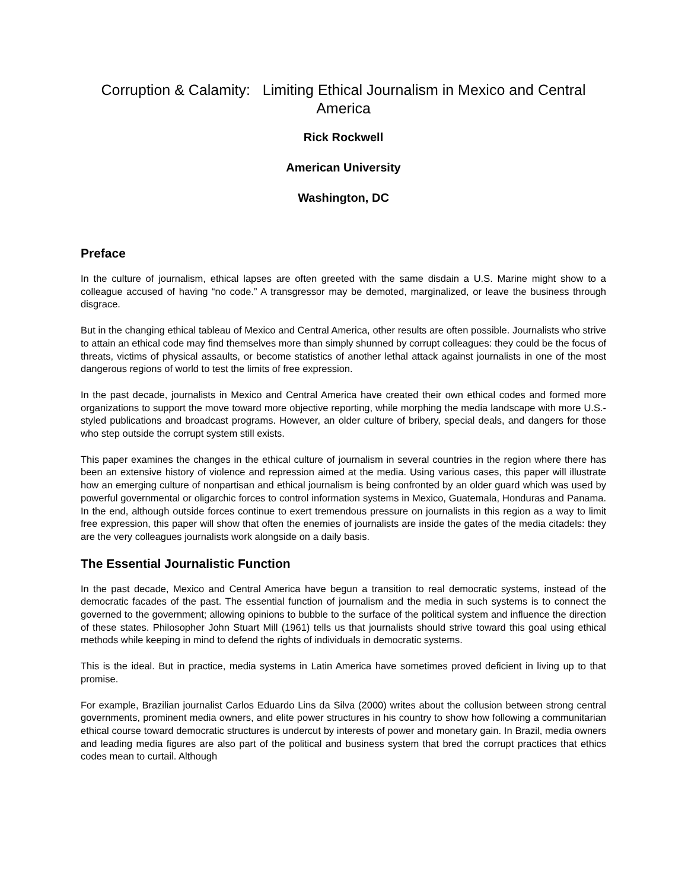Corruption & Calamity: Limiting Ethical Journalism in Mexico and Central America
Rick Rockwell
American University
Washington, DC
Preface
In the culture of journalism, ethical lapses are often greeted with the same disdain a U.S. Marine might show to a colleague accused of having “no code.” A transgressor may be demoted, marginalized, or leave the business through disgrace.
But in the changing ethical tableau of Mexico and Central America, other results are often possible. Journalists who strive to attain an ethical code may find themselves more than simply shunned by corrupt colleagues: they could be the focus of threats, victims of physical assaults, or become statistics of another lethal attack against journalists in one of the most dangerous regions of world to test the limits of free expression.
In the past decade, journalists in Mexico and Central America have created their own ethical codes and formed more organizations to support the move toward more objective reporting, while morphing the media landscape with more U.S.-styled publications and broadcast programs. However, an older culture of bribery, special deals, and dangers for those who step outside the corrupt system still exists.
This paper examines the changes in the ethical culture of journalism in several countries in the region where there has been an extensive history of violence and repression aimed at the media. Using various cases, this paper will illustrate how an emerging culture of nonpartisan and ethical journalism is being confronted by an older guard which was used by powerful governmental or oligarchic forces to control information systems in Mexico, Guatemala, Honduras and Panama. In the end, although outside forces continue to exert tremendous pressure on journalists in this region as a way to limit free expression, this paper will show that often the enemies of journalists are inside the gates of the media citadels: they are the very colleagues journalists work alongside on a daily basis.
The Essential Journalistic Function
In the past decade, Mexico and Central America have begun a transition to real democratic systems, instead of the democratic facades of the past. The essential function of journalism and the media in such systems is to connect the governed to the government; allowing opinions to bubble to the surface of the political system and influence the direction of these states. Philosopher John Stuart Mill (1961) tells us that journalists should strive toward this goal using ethical methods while keeping in mind to defend the rights of individuals in democratic systems.
This is the ideal. But in practice, media systems in Latin America have sometimes proved deficient in living up to that promise.
For example, Brazilian journalist Carlos Eduardo Lins da Silva (2000) writes about the collusion between strong central governments, prominent media owners, and elite power structures in his country to show how following a communitarian ethical course toward democratic structures is undercut by interests of power and monetary gain. In Brazil, media owners and leading media figures are also part of the political and business system that bred the corrupt practices that ethics codes mean to curtail. Although